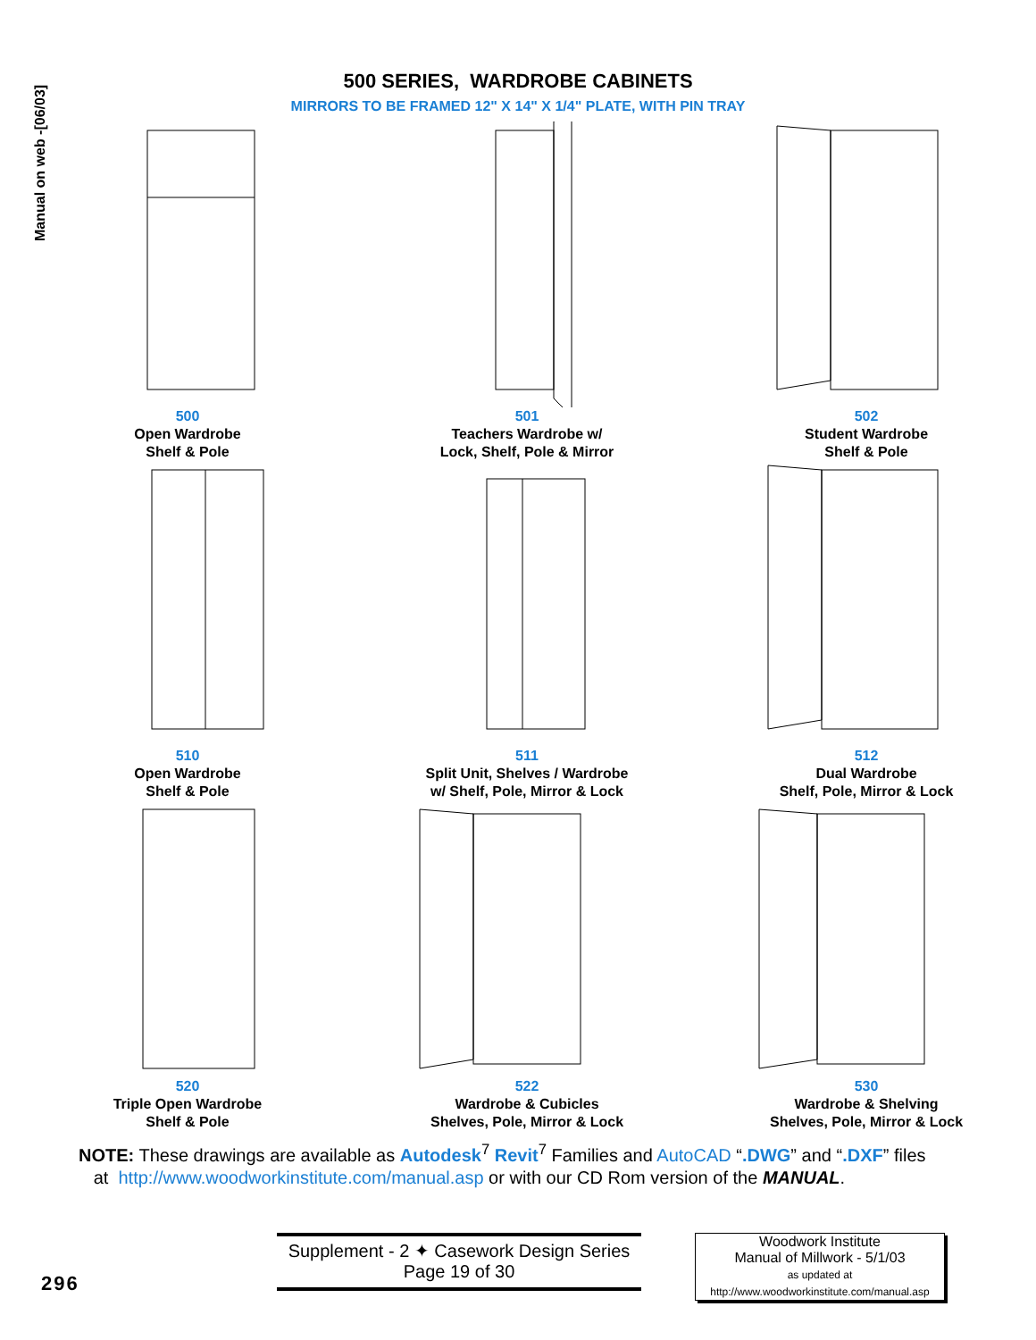Manual on web -[06/03]
500 SERIES, WARDROBE CABINETS
MIRRORS TO BE FRAMED 12" X 14" X 1/4" PLATE, WITH PIN TRAY
500
Open Wardrobe
Shelf & Pole
501
Teachers Wardrobe w/
Lock, Shelf, Pole & Mirror
502
Student Wardrobe
Shelf & Pole
510
Open Wardrobe
Shelf & Pole
511
Split Unit, Shelves / Wardrobe
w/ Shelf, Pole, Mirror & Lock
512
Dual Wardrobe
Shelf, Pole, Mirror & Lock
520
Triple Open Wardrobe
Shelf & Pole
522
Wardrobe & Cubicles
Shelves, Pole, Mirror & Lock
530
Wardrobe & Shelving
Shelves, Pole, Mirror & Lock
NOTE: These drawings are available as Autodesk<sup>7</sup> Revit<sup>7</sup> Families and AutoCAD “.DWG” and “.DXF” files
at http://www.woodworkinstitute.com/manual.asp or with our CD Rom version of the MANUAL.
Supplement - 2 ✦ Casework Design Series
Page 19 of 30
Woodwork Institute
Manual of Millwork - 5/1/03
as updated at
http://www.woodworkinstitute.com/manual.asp
296